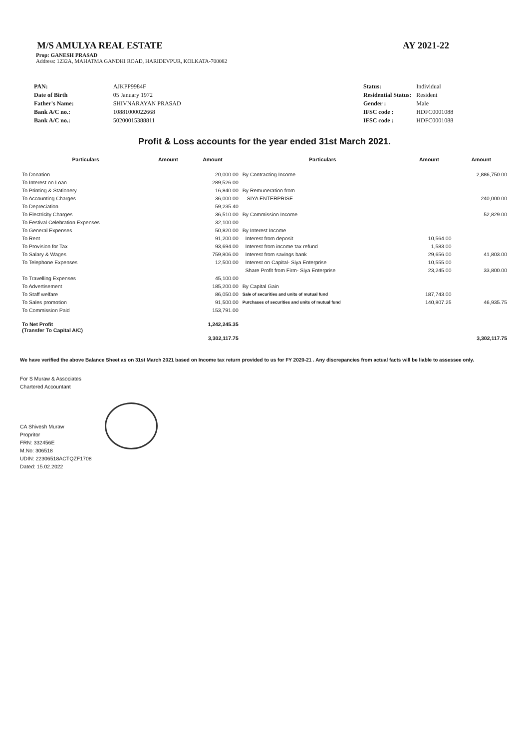M/S AMULYA REAL ESTATE AY 2021-22
Prop: GANESH PRASAD
Address: 1232A, MAHATMA GANDHI ROAD, HARIDEVPUR, KOLKATA-700082
| PAN: | AJKPP9984F |
| Date of Birth | 05 January 1972 |
| Father's Name: | SHIVNARAYAN PRASAD |
| Bank A/C no.: | 10881000022668 |
| Bank A/C no.: | 50200015388811 |
| Status: | Individual |
| Residential Status: | Resident |
| Gender : | Male |
| IFSC code : | HDFC0001088 |
| IFSC code : | HDFC0001088 |
Profit & Loss accounts for the year ended 31st March 2021.
| Particulars | Amount | Amount | Particulars | Amount | Amount |
| --- | --- | --- | --- | --- | --- |
| To Donation | | 20,000.00 | By Contracting Income | | 2,886,750.00 |
| To Interest on Loan | | 289,526.00 | | | |
| To Printing & Stationery | | 16,840.00 | By Remuneration from | | |
| To Accounting Charges | | 36,000.00 | SIYA ENTERPRISE | | 240,000.00 |
| To Depreciation | | 59,235.40 | | | |
| To Electricity Charges | | 36,510.00 | By Commission Income | | 52,829.00 |
| To Festival Celebration Expenses | | 32,100.00 | | | |
| To General Expenses | | 50,820.00 | By Interest Income | | |
| To Rent | | 91,200.00 | Interest from deposit | 10,564.00 | |
| To Provision for Tax | | 93,694.00 | Interest from income tax refund | 1,583.00 | |
| To Salary & Wages | | 759,806.00 | Interest from savings bank | 29,656.00 | 41,803.00 |
| To Telephone Expenses | | 12,500.00 | Interest on Capital- Siya Enterprise | 10,555.00 | |
| | | | Share Profit from Firm- Siya Enterprise | 23,245.00 | 33,800.00 |
| To Travelling Expenses | | 45,100.00 | | | |
| To Advertisement | | 185,200.00 | By Capital Gain | | |
| To Staff welfare | | 86,050.00 | Sale of securities and units of mutual fund | 187,743.00 | |
| To Sales promotion | | 91,500.00 | Purchases of securities and units of mutual fund | 140,807.25 | 46,935.75 |
| To Commission Paid | | 153,791.00 | | | |
| To Net Profit (Transfer To Capital A/C) | | 1,242,245.35 | | | |
| | | 3,302,117.75 | | | 3,302,117.75 |
We have verified the above Balance Sheet as on 31st March 2021 based on Income tax return provided to us for FY 2020-21 . Any discrepancies from actual facts will be liable to assessee only.
For S Muraw & Associates
Chartered Accountant
CA Shivesh Muraw
Propritor
FRN: 332456E
M.No: 306518
UDIN: 22306518ACTQZF1708
Dated: 15.02.2022